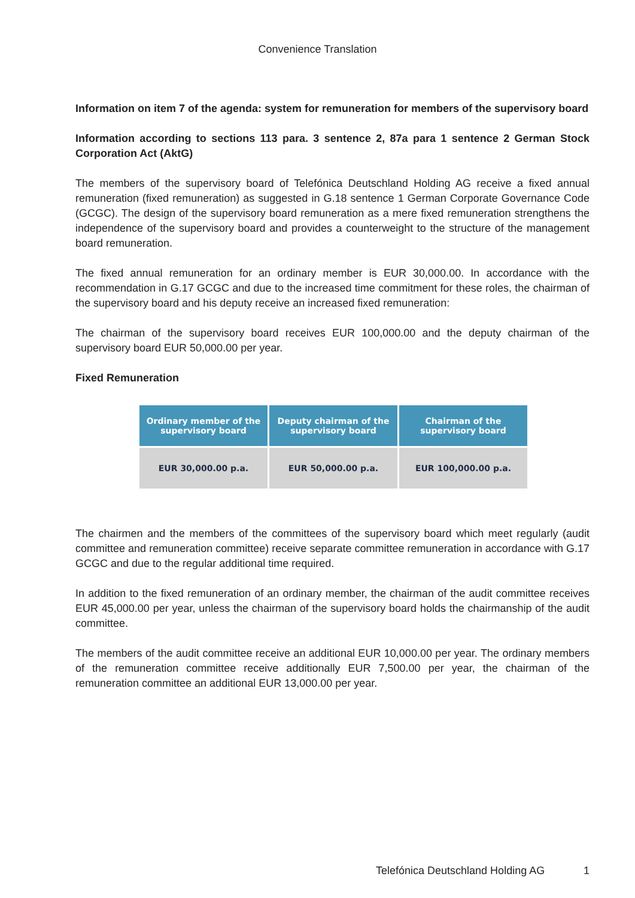Convenience Translation
Information on item 7 of the agenda: system for remuneration for members of the supervisory board
Information according to sections 113 para. 3 sentence 2, 87a para 1 sentence 2 German Stock Corporation Act (AktG)
The members of the supervisory board of Telefónica Deutschland Holding AG receive a fixed annual remuneration (fixed remuneration) as suggested in G.18 sentence 1 German Corporate Governance Code (GCGC). The design of the supervisory board remuneration as a mere fixed remuneration strengthens the independence of the supervisory board and provides a counterweight to the structure of the management board remuneration.
The fixed annual remuneration for an ordinary member is EUR 30,000.00. In accordance with the recommendation in G.17 GCGC and due to the increased time commitment for these roles, the chairman of the supervisory board and his deputy receive an increased fixed remuneration:
The chairman of the supervisory board receives EUR 100,000.00 and the deputy chairman of the supervisory board EUR 50,000.00 per year.
Fixed Remuneration
| Ordinary member of the supervisory board | Deputy chairman of the supervisory board | Chairman of the supervisory board |
| --- | --- | --- |
| EUR 30,000.00 p.a. | EUR 50,000.00 p.a. | EUR 100,000.00 p.a. |
The chairmen and the members of the committees of the supervisory board which meet regularly (audit committee and remuneration committee) receive separate committee remuneration in accordance with G.17 GCGC and due to the regular additional time required.
In addition to the fixed remuneration of an ordinary member, the chairman of the audit committee receives EUR 45,000.00 per year, unless the chairman of the supervisory board holds the chairmanship of the audit committee.
The members of the audit committee receive an additional EUR 10,000.00 per year. The ordinary members of the remuneration committee receive additionally EUR 7,500.00 per year, the chairman of the remuneration committee an additional EUR 13,000.00 per year.
Telefónica Deutschland Holding AG 1